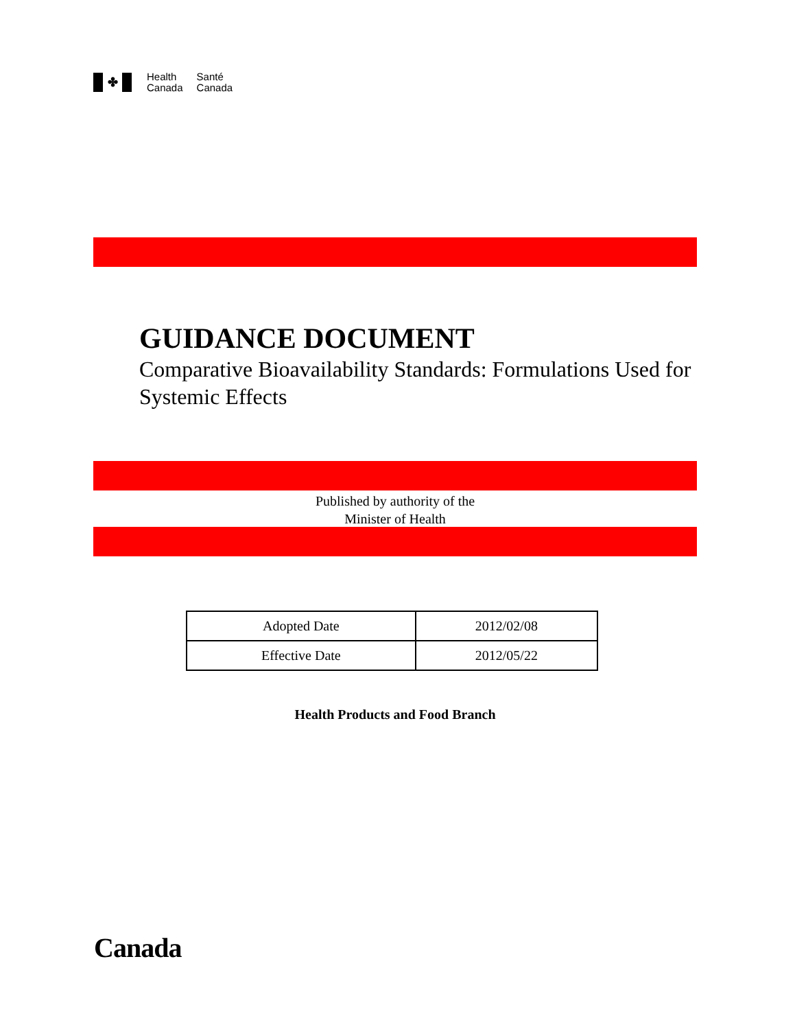✤
Health
Canada
Santé
Canada
GUIDANCE DOCUMENT
Comparative Bioavailability Standards: Formulations Used for Systemic Effects
Published by authority of the
Minister of Health
| Adopted Date | 2012/02/08 |
| Effective Date | 2012/05/22 |
Health Products and Food Branch
Canada